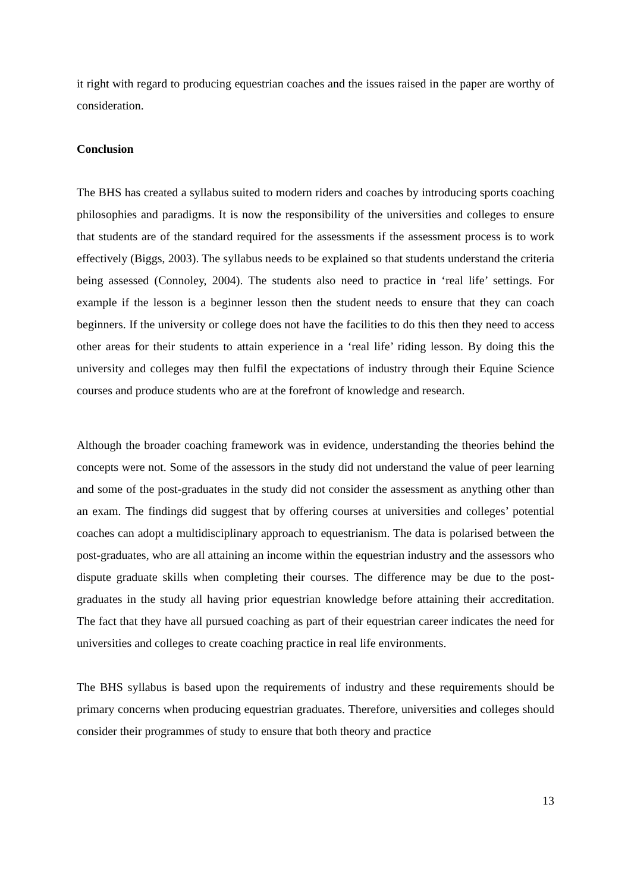it right with regard to producing equestrian coaches and the issues raised in the paper are worthy of consideration.
Conclusion
The BHS has created a syllabus suited to modern riders and coaches by introducing sports coaching philosophies and paradigms. It is now the responsibility of the universities and colleges to ensure that students are of the standard required for the assessments if the assessment process is to work effectively (Biggs, 2003). The syllabus needs to be explained so that students understand the criteria being assessed (Connoley, 2004). The students also need to practice in ‘real life’ settings. For example if the lesson is a beginner lesson then the student needs to ensure that they can coach beginners. If the university or college does not have the facilities to do this then they need to access other areas for their students to attain experience in a ‘real life’ riding lesson. By doing this the university and colleges may then fulfil the expectations of industry through their Equine Science courses and produce students who are at the forefront of knowledge and research.
Although the broader coaching framework was in evidence, understanding the theories behind the concepts were not. Some of the assessors in the study did not understand the value of peer learning and some of the post-graduates in the study did not consider the assessment as anything other than an exam. The findings did suggest that by offering courses at universities and colleges’ potential coaches can adopt a multidisciplinary approach to equestrianism. The data is polarised between the post-graduates, who are all attaining an income within the equestrian industry and the assessors who dispute graduate skills when completing their courses. The difference may be due to the post-graduates in the study all having prior equestrian knowledge before attaining their accreditation. The fact that they have all pursued coaching as part of their equestrian career indicates the need for universities and colleges to create coaching practice in real life environments.
The BHS syllabus is based upon the requirements of industry and these requirements should be primary concerns when producing equestrian graduates. Therefore, universities and colleges should consider their programmes of study to ensure that both theory and practice
13